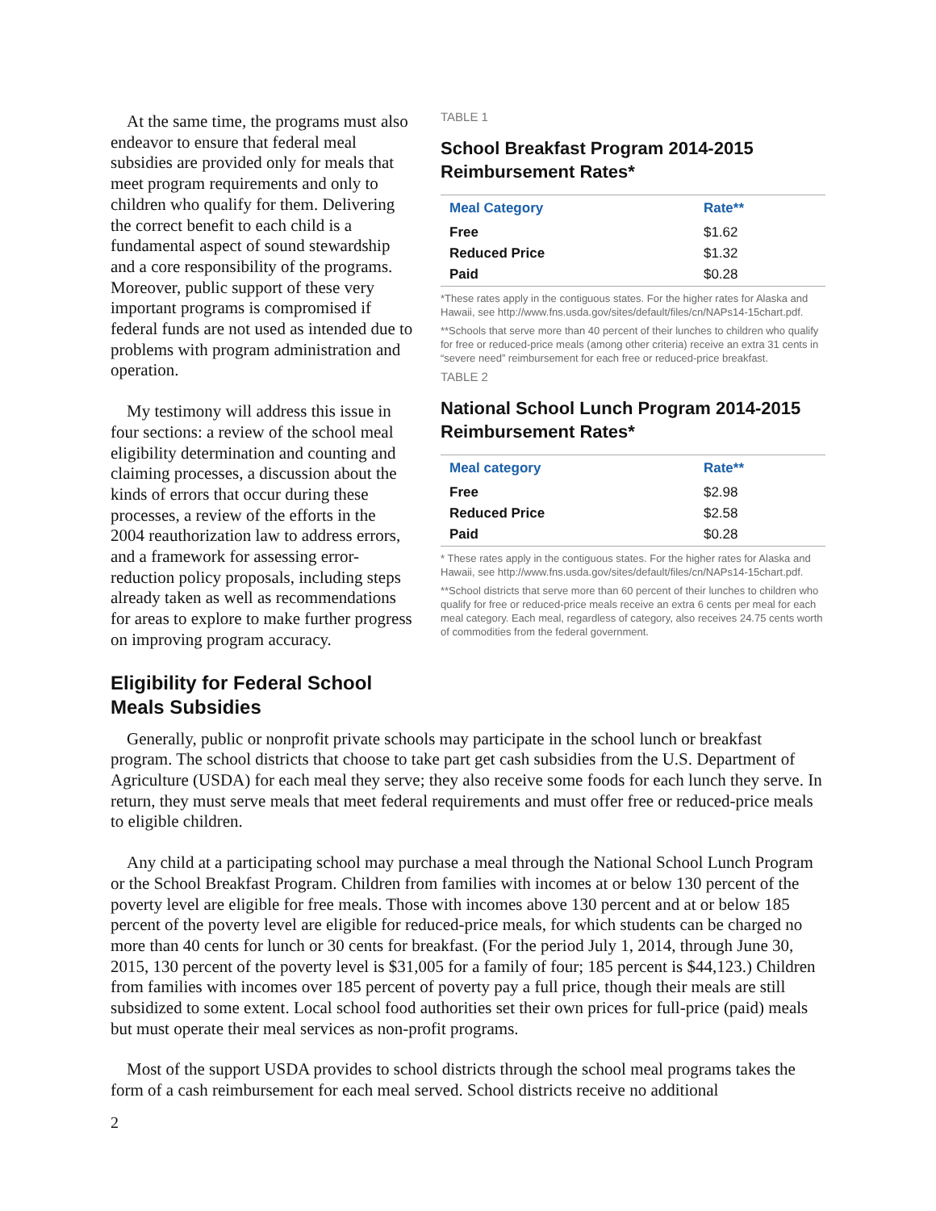At the same time, the programs must also endeavor to ensure that federal meal subsidies are provided only for meals that meet program requirements and only to children who qualify for them. Delivering the correct benefit to each child is a fundamental aspect of sound stewardship and a core responsibility of the programs. Moreover, public support of these very important programs is compromised if federal funds are not used as intended due to problems with program administration and operation.
My testimony will address this issue in four sections: a review of the school meal eligibility determination and counting and claiming processes, a discussion about the kinds of errors that occur during these processes, a review of the efforts in the 2004 reauthorization law to address errors, and a framework for assessing error-reduction policy proposals, including steps already taken as well as recommendations for areas to explore to make further progress on improving program accuracy.
Eligibility for Federal School Meals Subsidies
TABLE 1
School Breakfast Program 2014-2015 Reimbursement Rates*
| Meal Category | Rate** |
| --- | --- |
| Free | $1.62 |
| Reduced Price | $1.32 |
| Paid | $0.28 |
*These rates apply in the contiguous states. For the higher rates for Alaska and Hawaii, see http://www.fns.usda.gov/sites/default/files/cn/NAPs14-15chart.pdf.
**Schools that serve more than 40 percent of their lunches to children who qualify for free or reduced-price meals (among other criteria) receive an extra 31 cents in “severe need” reimbursement for each free or reduced-price breakfast.
TABLE 2
National School Lunch Program 2014-2015 Reimbursement Rates*
| Meal category | Rate** |
| --- | --- |
| Free | $2.98 |
| Reduced Price | $2.58 |
| Paid | $0.28 |
* These rates apply in the contiguous states. For the higher rates for Alaska and Hawaii, see http://www.fns.usda.gov/sites/default/files/cn/NAPs14-15chart.pdf.
**School districts that serve more than 60 percent of their lunches to children who qualify for free or reduced-price meals receive an extra 6 cents per meal for each meal category. Each meal, regardless of category, also receives 24.75 cents worth of commodities from the federal government.
Generally, public or nonprofit private schools may participate in the school lunch or breakfast program. The school districts that choose to take part get cash subsidies from the U.S. Department of Agriculture (USDA) for each meal they serve; they also receive some foods for each lunch they serve. In return, they must serve meals that meet federal requirements and must offer free or reduced-price meals to eligible children.
Any child at a participating school may purchase a meal through the National School Lunch Program or the School Breakfast Program. Children from families with incomes at or below 130 percent of the poverty level are eligible for free meals. Those with incomes above 130 percent and at or below 185 percent of the poverty level are eligible for reduced-price meals, for which students can be charged no more than 40 cents for lunch or 30 cents for breakfast. (For the period July 1, 2014, through June 30, 2015, 130 percent of the poverty level is $31,005 for a family of four; 185 percent is $44,123.) Children from families with incomes over 185 percent of poverty pay a full price, though their meals are still subsidized to some extent. Local school food authorities set their own prices for full-price (paid) meals but must operate their meal services as non-profit programs.
Most of the support USDA provides to school districts through the school meal programs takes the form of a cash reimbursement for each meal served. School districts receive no additional
2